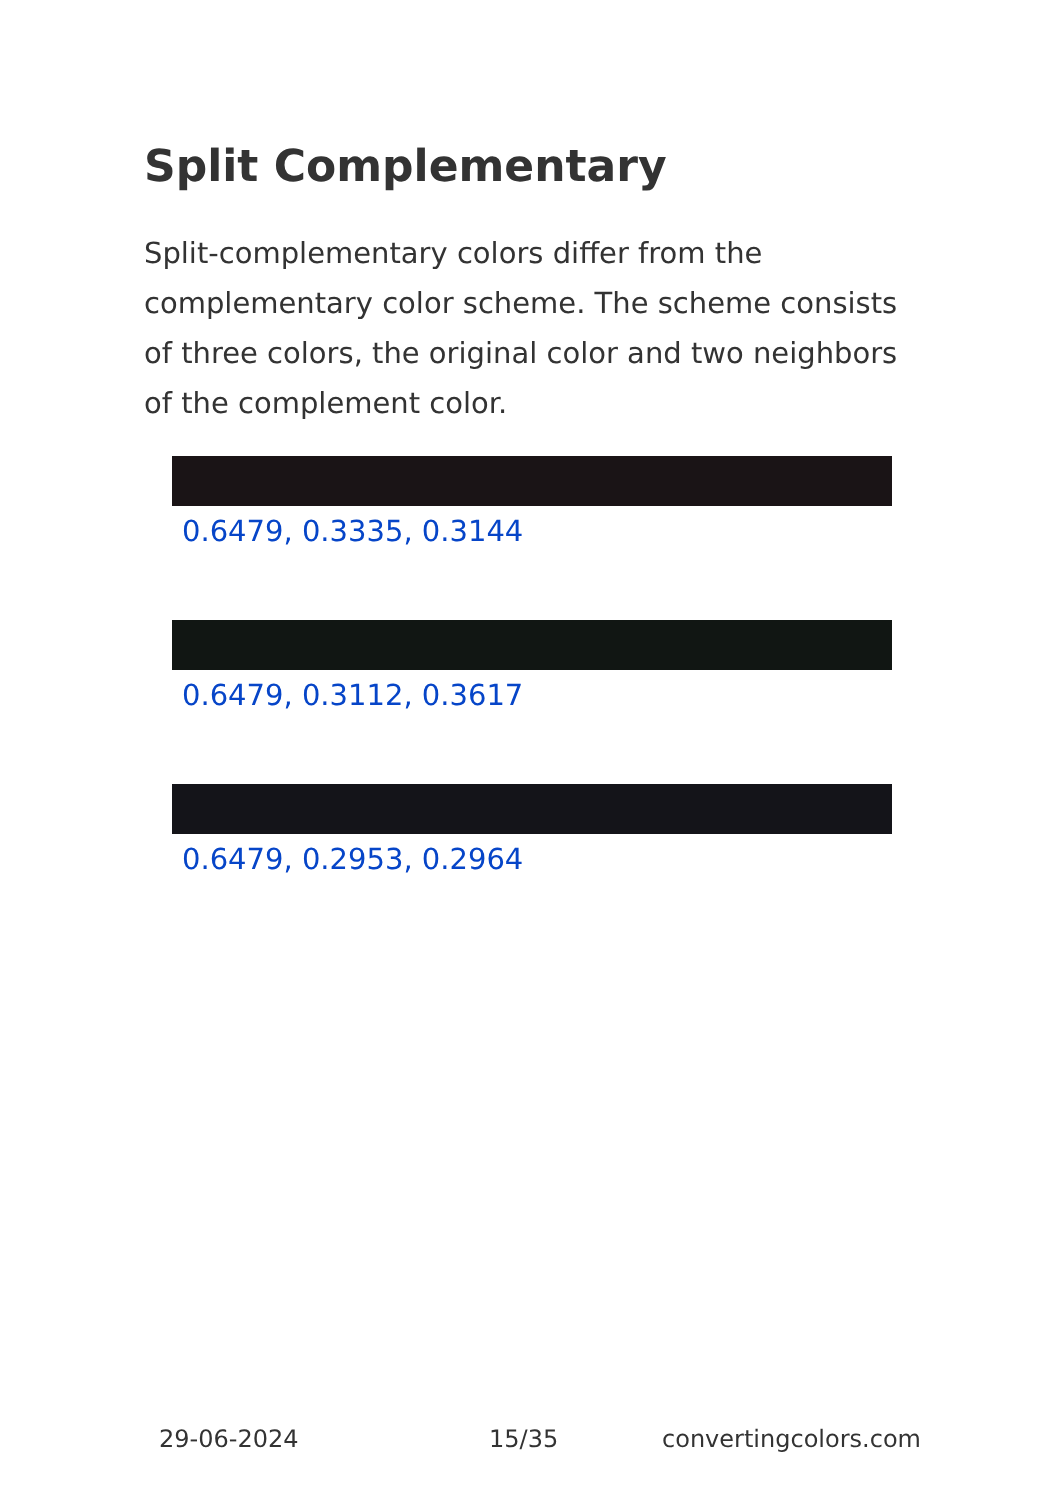Split Complementary
Split-complementary colors differ from the complementary color scheme. The scheme consists of three colors, the original color and two neighbors of the complement color.
0.6479, 0.3335, 0.3144
0.6479, 0.3112, 0.3617
0.6479, 0.2953, 0.2964
29-06-2024 15/35 convertingcolors.com